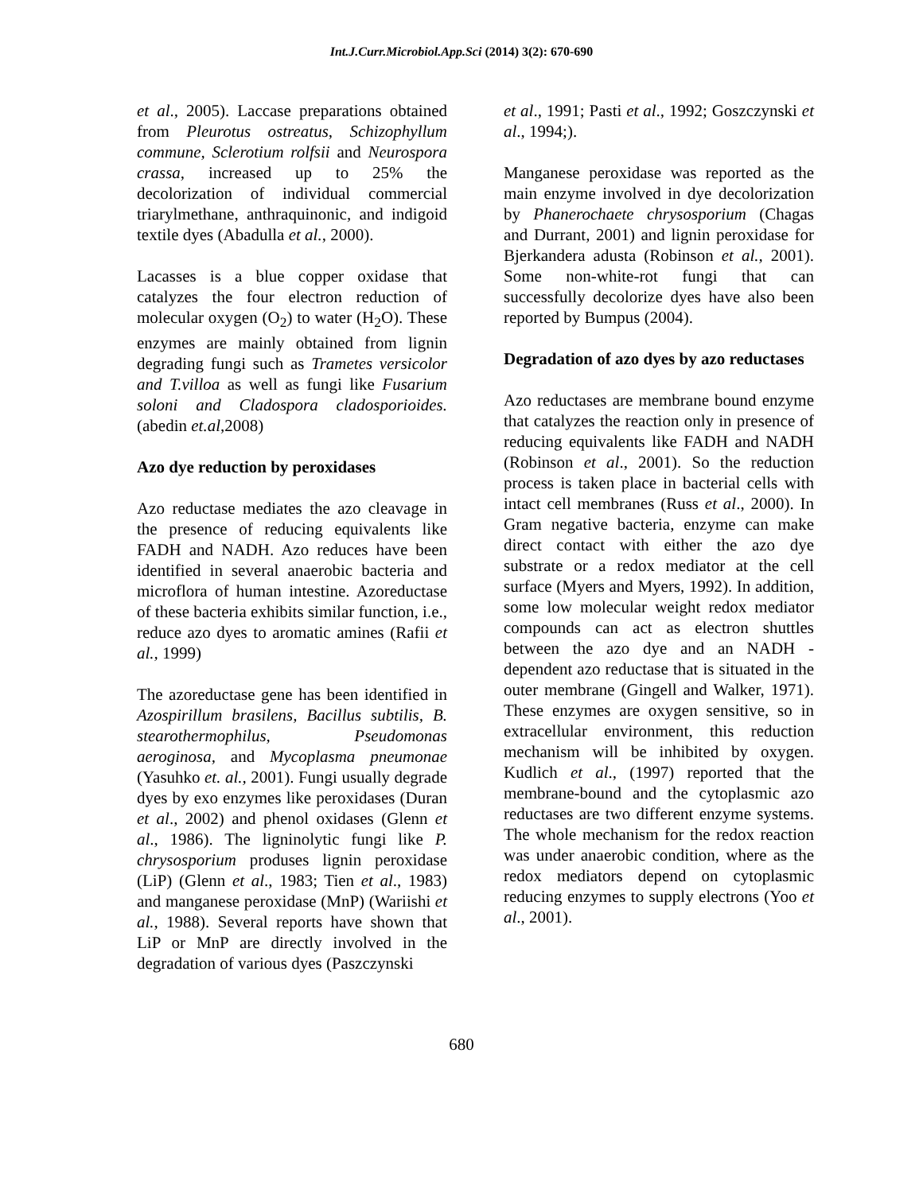Int.J.Curr.Microbiol.App.Sci (2014) 3(2): 670-690
et al., 2005). Laccase preparations obtained from Pleurotus ostreatus, Schizophyllum commune, Sclerotium rolfsii and Neurospora crassa, increased up to 25% the decolorization of individual commercial triarylmethane, anthraquinonic, and indigoid textile dyes (Abadulla et al., 2000).
Lacasses is a blue copper oxidase that catalyzes the four electron reduction of molecular oxygen (O<sub>2</sub>) to water (H<sub>2</sub>O). These enzymes are mainly obtained from lignin degrading fungi such as Trametes versicolor and T.villoa as well as fungi like Fusarium soloni and Cladospora cladosporioides. (abedin et.al,2008)
Azo dye reduction by peroxidases
Azo reductase mediates the azo cleavage in the presence of reducing equivalents like FADH and NADH. Azo reduces have been identified in several anaerobic bacteria and microflora of human intestine. Azoreductase of these bacteria exhibits similar function, i.e., reduce azo dyes to aromatic amines (Rafii et al., 1999)
The azoreductase gene has been identified in Azospirillum brasilens, Bacillus subtilis, B. stearothermophilus, Pseudomonas aeroginosa, and Mycoplasma pneumonae (Yasuhko et. al., 2001). Fungi usually degrade dyes by exo enzymes like peroxidases (Duran et al., 2002) and phenol oxidases (Glenn et al., 1986). The ligninolytic fungi like P. chrysosporium produses lignin peroxidase (LiP) (Glenn et al., 1983; Tien et al., 1983) and manganese peroxidase (MnP) (Wariishi et al., 1988). Several reports have shown that LiP or MnP are directly involved in the degradation of various dyes (Paszczynski
et al., 1991; Pasti et al., 1992; Goszczynski et al., 1994;).
Manganese peroxidase was reported as the main enzyme involved in dye decolorization by Phanerochaete chrysosporium (Chagas and Durrant, 2001) and lignin peroxidase for Bjerkandera adusta (Robinson et al., 2001). Some non-white-rot fungi that can successfully decolorize dyes have also been reported by Bumpus (2004).
Degradation of azo dyes by azo reductases
Azo reductases are membrane bound enzyme that catalyzes the reaction only in presence of reducing equivalents like FADH and NADH (Robinson et al., 2001). So the reduction process is taken place in bacterial cells with intact cell membranes (Russ et al., 2000). In Gram negative bacteria, enzyme can make direct contact with either the azo dye substrate or a redox mediator at the cell surface (Myers and Myers, 1992). In addition, some low molecular weight redox mediator compounds can act as electron shuttles between the azo dye and an NADH - dependent azo reductase that is situated in the outer membrane (Gingell and Walker, 1971). These enzymes are oxygen sensitive, so in extracellular environment, this reduction mechanism will be inhibited by oxygen. Kudlich et al., (1997) reported that the membrane-bound and the cytoplasmic azo reductases are two different enzyme systems. The whole mechanism for the redox reaction was under anaerobic condition, where as the redox mediators depend on cytoplasmic reducing enzymes to supply electrons (Yoo et al., 2001).
680